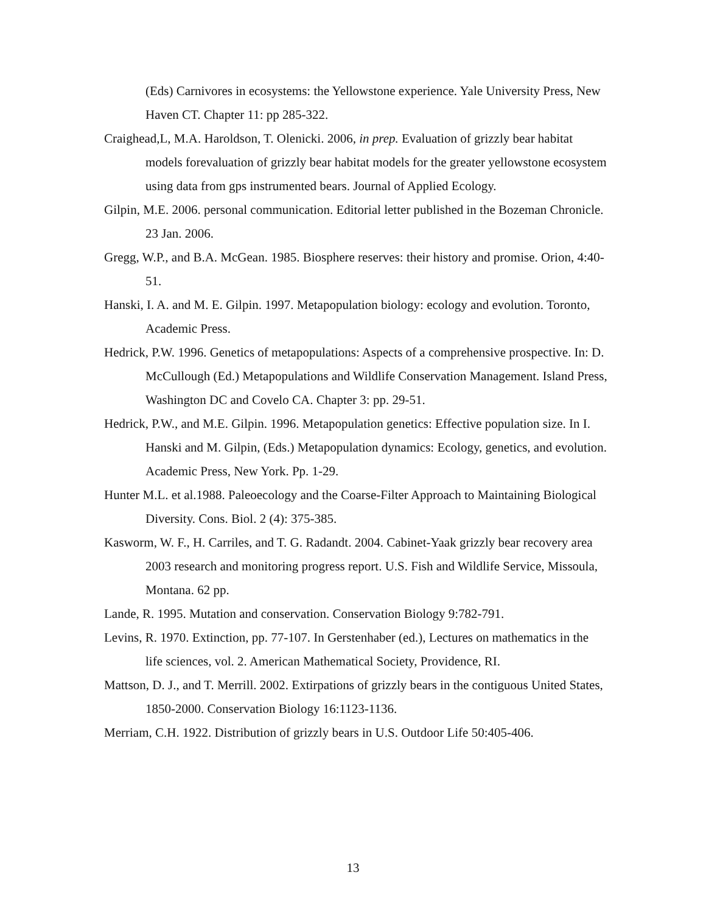(Eds) Carnivores in ecosystems: the Yellowstone experience. Yale University Press, New Haven CT. Chapter 11: pp 285-322.
Craighead,L, M.A. Haroldson, T. Olenicki. 2006, in prep. Evaluation of grizzly bear habitat models forevaluation of grizzly bear habitat models for the greater yellowstone ecosystem using data from gps instrumented bears. Journal of Applied Ecology.
Gilpin, M.E. 2006. personal communication. Editorial letter published in the Bozeman Chronicle. 23 Jan. 2006.
Gregg, W.P., and B.A. McGean. 1985. Biosphere reserves: their history and promise. Orion, 4:40-51.
Hanski, I. A. and M. E. Gilpin. 1997. Metapopulation biology: ecology and evolution. Toronto, Academic Press.
Hedrick, P.W. 1996. Genetics of metapopulations: Aspects of a comprehensive prospective. In: D. McCullough (Ed.) Metapopulations and Wildlife Conservation Management. Island Press, Washington DC and Covelo CA. Chapter 3: pp. 29-51.
Hedrick, P.W., and M.E. Gilpin. 1996. Metapopulation genetics: Effective population size. In I. Hanski and M. Gilpin, (Eds.) Metapopulation dynamics: Ecology, genetics, and evolution. Academic Press, New York. Pp. 1-29.
Hunter M.L. et al.1988. Paleoecology and the Coarse-Filter Approach to Maintaining Biological Diversity. Cons. Biol. 2 (4): 375-385.
Kasworm, W. F., H. Carriles, and T. G. Radandt. 2004. Cabinet-Yaak grizzly bear recovery area 2003 research and monitoring progress report. U.S. Fish and Wildlife Service, Missoula, Montana. 62 pp.
Lande, R. 1995. Mutation and conservation. Conservation Biology 9:782-791.
Levins, R. 1970. Extinction, pp. 77-107. In Gerstenhaber (ed.), Lectures on mathematics in the life sciences, vol. 2. American Mathematical Society, Providence, RI.
Mattson, D. J., and T. Merrill. 2002. Extirpations of grizzly bears in the contiguous United States, 1850-2000. Conservation Biology 16:1123-1136.
Merriam, C.H. 1922. Distribution of grizzly bears in U.S. Outdoor Life 50:405-406.
13